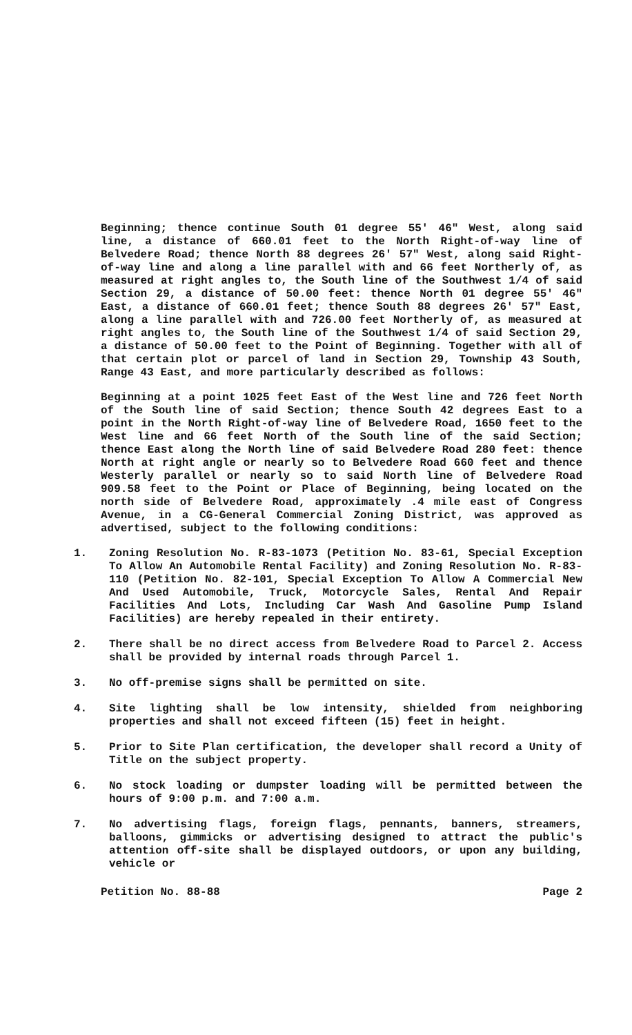Beginning; thence continue South 01 degree 55' 46" West, along said line, a distance of 660.01 feet to the North Right-of-way line of Belvedere Road; thence North 88 degrees 26' 57" West, along said Right-of-way line and along a line parallel with and 66 feet Northerly of, as measured at right angles to, the South line of the Southwest 1/4 of said Section 29, a distance of 50.00 feet: thence North 01 degree 55' 46" East, a distance of 660.01 feet; thence South 88 degrees 26' 57" East, along a line parallel with and 726.00 feet Northerly of, as measured at right angles to, the South line of the Southwest 1/4 of said Section 29, a distance of 50.00 feet to the Point of Beginning. Together with all of that certain plot or parcel of land in Section 29, Township 43 South, Range 43 East, and more particularly described as follows:
Beginning at a point 1025 feet East of the West line and 726 feet North of the South line of said Section; thence South 42 degrees East to a point in the North Right-of-way line of Belvedere Road, 1650 feet to the West line and 66 feet North of the South line of the said Section; thence East along the North line of said Belvedere Road 280 feet: thence North at right angle or nearly so to Belvedere Road 660 feet and thence Westerly parallel or nearly so to said North line of Belvedere Road 909.58 feet to the Point or Place of Beginning, being located on the north side of Belvedere Road, approximately .4 mile east of Congress Avenue, in a CG-General Commercial Zoning District, was approved as advertised, subject to the following conditions:
1. Zoning Resolution No. R-83-1073 (Petition No. 83-61, Special Exception To Allow An Automobile Rental Facility) and Zoning Resolution No. R-83-110 (Petition No. 82-101, Special Exception To Allow A Commercial New And Used Automobile, Truck, Motorcycle Sales, Rental And Repair Facilities And Lots, Including Car Wash And Gasoline Pump Island Facilities) are hereby repealed in their entirety.
2. There shall be no direct access from Belvedere Road to Parcel 2. Access shall be provided by internal roads through Parcel 1.
3. No off-premise signs shall be permitted on site.
4. Site lighting shall be low intensity, shielded from neighboring properties and shall not exceed fifteen (15) feet in height.
5. Prior to Site Plan certification, the developer shall record a Unity of Title on the subject property.
6. No stock loading or dumpster loading will be permitted between the hours of 9:00 p.m. and 7:00 a.m.
7. No advertising flags, foreign flags, pennants, banners, streamers, balloons, gimmicks or advertising designed to attract the public's attention off-site shall be displayed outdoors, or upon any building, vehicle or
Petition No. 88-88 Page 2